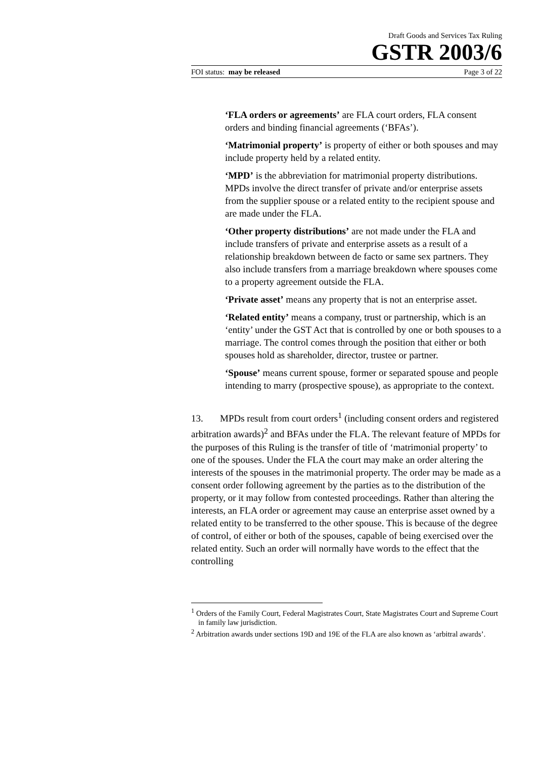Draft Goods and Services Tax Ruling
GSTR 2003/6
FOI status: may be released Page 3 of 22
‘FLA orders or agreements’ are FLA court orders, FLA consent orders and binding financial agreements (‘BFAs’).
‘Matrimonial property’ is property of either or both spouses and may include property held by a related entity.
‘MPD’ is the abbreviation for matrimonial property distributions. MPDs involve the direct transfer of private and/or enterprise assets from the supplier spouse or a related entity to the recipient spouse and are made under the FLA.
‘Other property distributions’ are not made under the FLA and include transfers of private and enterprise assets as a result of a relationship breakdown between de facto or same sex partners. They also include transfers from a marriage breakdown where spouses come to a property agreement outside the FLA.
‘Private asset’ means any property that is not an enterprise asset.
‘Related entity’ means a company, trust or partnership, which is an ‘entity’ under the GST Act that is controlled by one or both spouses to a marriage. The control comes through the position that either or both spouses hold as shareholder, director, trustee or partner.
‘Spouse’ means current spouse, former or separated spouse and people intending to marry (prospective spouse), as appropriate to the context.
13. MPDs result from court orders<sup>1</sup> (including consent orders and registered arbitration awards)<sup>2</sup> and BFAs under the FLA. The relevant feature of MPDs for the purposes of this Ruling is the transfer of title of ‘matrimonial property’ to one of the spouses. Under the FLA the court may make an order altering the interests of the spouses in the matrimonial property. The order may be made as a consent order following agreement by the parties as to the distribution of the property, or it may follow from contested proceedings. Rather than altering the interests, an FLA order or agreement may cause an enterprise asset owned by a related entity to be transferred to the other spouse. This is because of the degree of control, of either or both of the spouses, capable of being exercised over the related entity. Such an order will normally have words to the effect that the controlling
<sup>1</sup> Orders of the Family Court, Federal Magistrates Court, State Magistrates Court and Supreme Court in family law jurisdiction.
<sup>2</sup> Arbitration awards under sections 19D and 19E of the FLA are also known as ‘arbitral awards’.